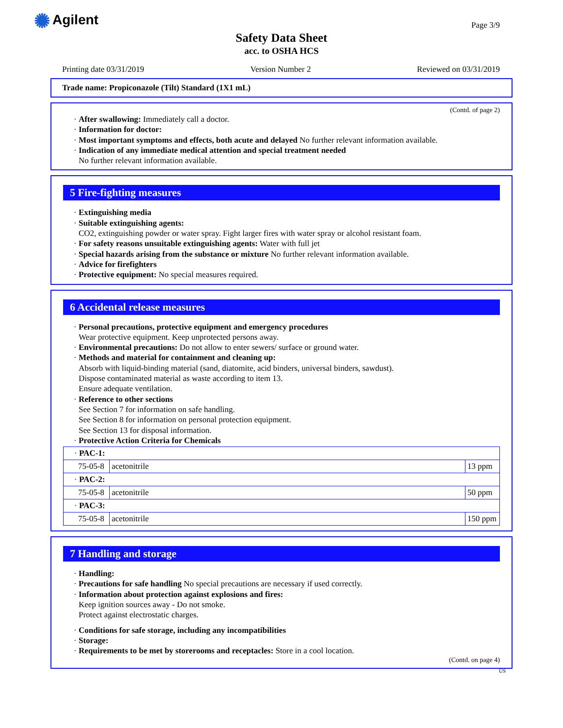✺ Agilent Page 3/9
Safety Data Sheet
acc. to OSHA HCS
Printing date 03/31/2019 Version Number 2 Reviewed on 03/31/2019
Trade name: Propiconazole (Tilt) Standard (1X1 mL)
(Contd. of page 2)
· After swallowing: Immediately call a doctor.
· Information for doctor:
· Most important symptoms and effects, both acute and delayed No further relevant information available.
· Indication of any immediate medical attention and special treatment needed
No further relevant information available.
5 Fire-fighting measures
· Extinguishing media
· Suitable extinguishing agents:
CO2, extinguishing powder or water spray. Fight larger fires with water spray or alcohol resistant foam.
· For safety reasons unsuitable extinguishing agents: Water with full jet
· Special hazards arising from the substance or mixture No further relevant information available.
· Advice for firefighters
· Protective equipment: No special measures required.
6 Accidental release measures
· Personal precautions, protective equipment and emergency procedures
Wear protective equipment. Keep unprotected persons away.
· Environmental precautions: Do not allow to enter sewers/ surface or ground water.
· Methods and material for containment and cleaning up:
Absorb with liquid-binding material (sand, diatomite, acid binders, universal binders, sawdust).
Dispose contaminated material as waste according to item 13.
Ensure adequate ventilation.
· Reference to other sections
See Section 7 for information on safe handling.
See Section 8 for information on personal protection equipment.
See Section 13 for disposal information.
· Protective Action Criteria for Chemicals
| · PAC-1: | | |
| 75-05-8 | acetonitrile | 13 ppm |
| · PAC-2: | | |
| 75-05-8 | acetonitrile | 50 ppm |
| · PAC-3: | | |
| 75-05-8 | acetonitrile | 150 ppm |
7 Handling and storage
· Handling:
· Precautions for safe handling No special precautions are necessary if used correctly.
· Information about protection against explosions and fires:
Keep ignition sources away - Do not smoke.
Protect against electrostatic charges.
· Conditions for safe storage, including any incompatibilities
· Storage:
· Requirements to be met by storerooms and receptacles: Store in a cool location.
(Contd. on page 4)
US